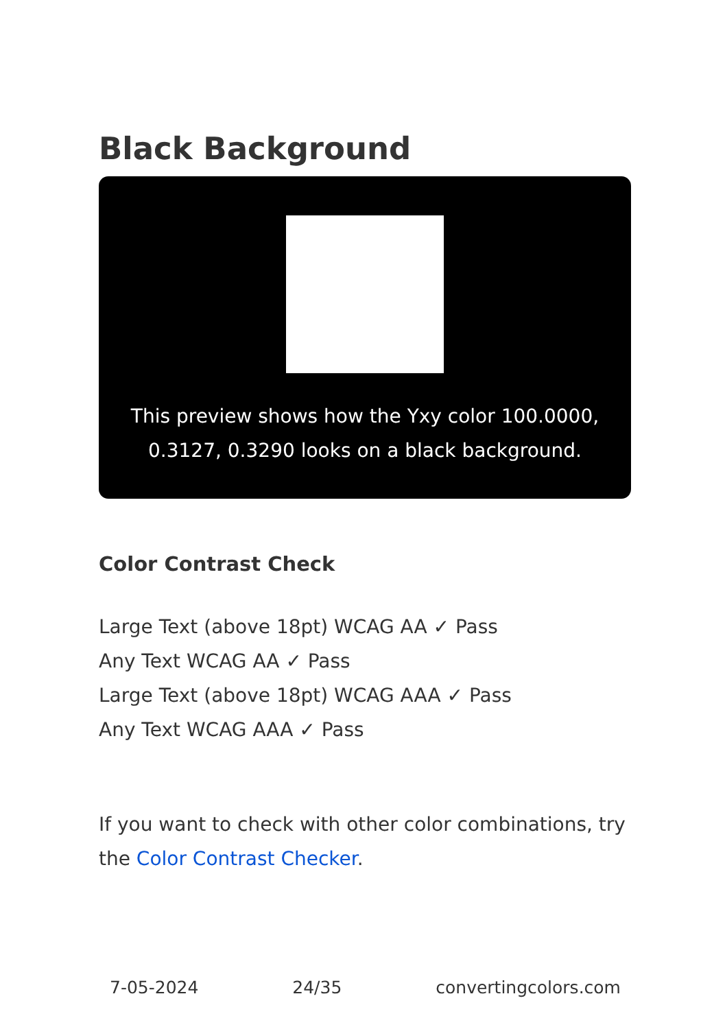Black Background
This preview shows how the Yxy color 100.0000, 0.3127, 0.3290 looks on a black background.
Color Contrast Check
Large Text (above 18pt) WCAG AA ✓ Pass
Any Text WCAG AA ✓ Pass
Large Text (above 18pt) WCAG AAA ✓ Pass
Any Text WCAG AAA ✓ Pass
If you want to check with other color combinations, try the Color Contrast Checker.
7-05-2024 24/35 convertingcolors.com